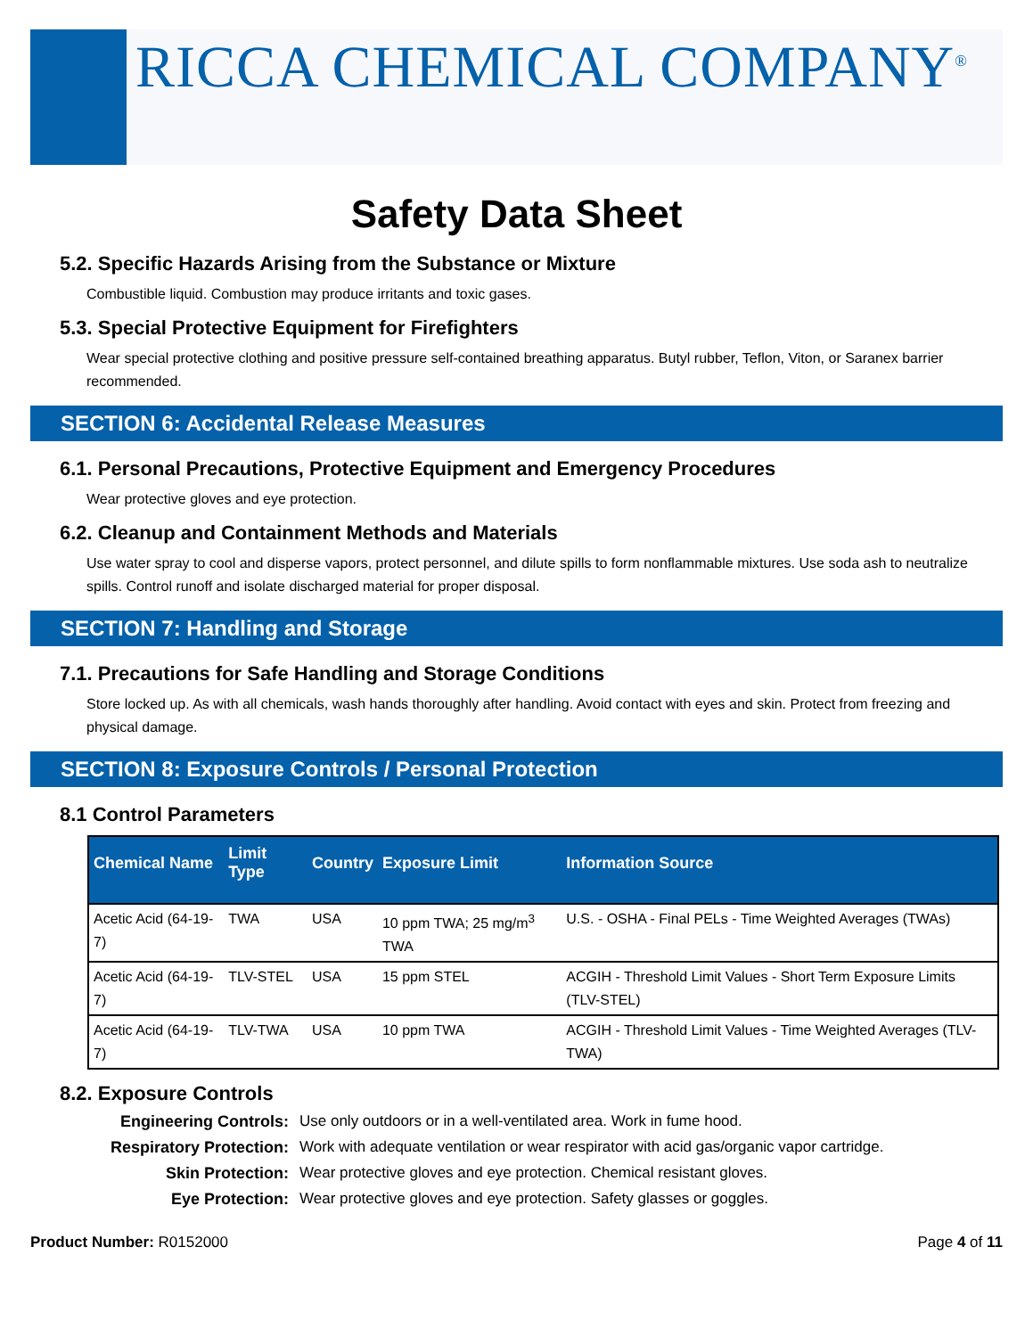RICCA CHEMICAL COMPANY<sup>®</sup>
Safety Data Sheet
5.2. Specific Hazards Arising from the Substance or Mixture
Combustible liquid. Combustion may produce irritants and toxic gases.
5.3. Special Protective Equipment for Firefighters
Wear special protective clothing and positive pressure self-contained breathing apparatus. Butyl rubber, Teflon, Viton, or Saranex barrier recommended.
SECTION 6: Accidental Release Measures
6.1. Personal Precautions, Protective Equipment and Emergency Procedures
Wear protective gloves and eye protection.
6.2. Cleanup and Containment Methods and Materials
Use water spray to cool and disperse vapors, protect personnel, and dilute spills to form nonflammable mixtures. Use soda ash to neutralize spills. Control runoff and isolate discharged material for proper disposal.
SECTION 7: Handling and Storage
7.1. Precautions for Safe Handling and Storage Conditions
Store locked up. As with all chemicals, wash hands thoroughly after handling. Avoid contact with eyes and skin. Protect from freezing and physical damage.
SECTION 8: Exposure Controls / Personal Protection
8.1 Control Parameters
| Chemical Name | Limit Type | Country | Exposure Limit | Information Source |
| --- | --- | --- | --- | --- |
| Acetic Acid (64-19-7) | TWA | USA | 10 ppm TWA; 25 mg/m<sup>3</sup> TWA | U.S. - OSHA - Final PELs - Time Weighted Averages (TWAs) |
| Acetic Acid (64-19-7) | TLV-STEL | USA | 15 ppm STEL | ACGIH - Threshold Limit Values - Short Term Exposure Limits (TLV-STEL) |
| Acetic Acid (64-19-7) | TLV-TWA | USA | 10 ppm TWA | ACGIH - Threshold Limit Values - Time Weighted Averages (TLV-TWA) |
8.2. Exposure Controls
Engineering Controls: Use only outdoors or in a well-ventilated area. Work in fume hood. Respiratory Protection: Work with adequate ventilation or wear respirator with acid gas/organic vapor cartridge. Skin Protection: Wear protective gloves and eye protection. Chemical resistant gloves. Eye Protection: Wear protective gloves and eye protection. Safety glasses or goggles.
Product Number: R0152000 Page 4 of 11